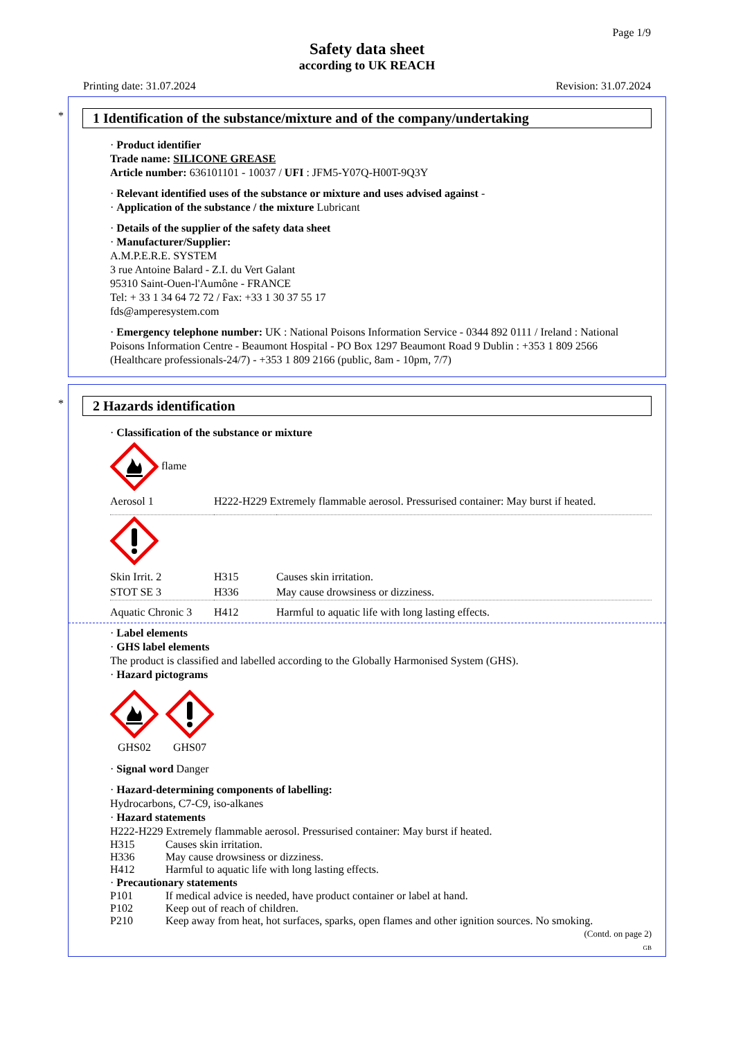Page 1/9
Safety data sheet
according to UK REACH
Printing date: 31.07.2024 Revision: 31.07.2024
*
1 Identification of the substance/mixture and of the company/undertaking
· Product identifier
Trade name: SILICONE GREASE
Article number: 636101101 - 10037 / UFI : JFM5-Y07Q-H00T-9Q3Y
· Relevant identified uses of the substance or mixture and uses advised against -
· Application of the substance / the mixture Lubricant
· Details of the supplier of the safety data sheet
· Manufacturer/Supplier:
A.M.P.E.R.E. SYSTEM
3 rue Antoine Balard - Z.I. du Vert Galant
95310 Saint-Ouen-l'Aumône - FRANCE
Tel: + 33 1 34 64 72 72 / Fax: +33 1 30 37 55 17
fds@amperesystem.com
· Emergency telephone number: UK : National Poisons Information Service - 0344 892 0111 / Ireland : National Poisons Information Centre - Beaumont Hospital - PO Box 1297 Beaumont Road 9 Dublin : +353 1 809 2566 (Healthcare professionals-24/7) - +353 1 809 2166 (public, 8am - 10pm, 7/7)
*
2 Hazards identification
· Classification of the substance or mixture
flame
| Aerosol 1 | H222-H229 Extremely flammable aerosol. Pressurised container: May burst if heated. | |
| Skin Irrit. 2 | H315 | Causes skin irritation. |
| STOT SE 3 | H336 | May cause drowsiness or dizziness. |
| Aquatic Chronic 3 | H412 | Harmful to aquatic life with long lasting effects. |
· Label elements
· GHS label elements
The product is classified and labelled according to the Globally Harmonised System (GHS).
· Hazard pictograms
| GHS02 | GHS07 |
· Signal word Danger
· Hazard-determining components of labelling:
Hydrocarbons, C7-C9, iso-alkanes
· Hazard statements
H222-H229 Extremely flammable aerosol. Pressurised container: May burst if heated.
| H315 | Causes skin irritation. |
| H336 | May cause drowsiness or dizziness. |
| H412 | Harmful to aquatic life with long lasting effects. |
· Precautionary statements
| P101 | If medical advice is needed, have product container or label at hand. |
| P102 | Keep out of reach of children. |
| P210 | Keep away from heat, hot surfaces, sparks, open flames and other ignition sources. No smoking. |
(Contd. on page 2)
GB